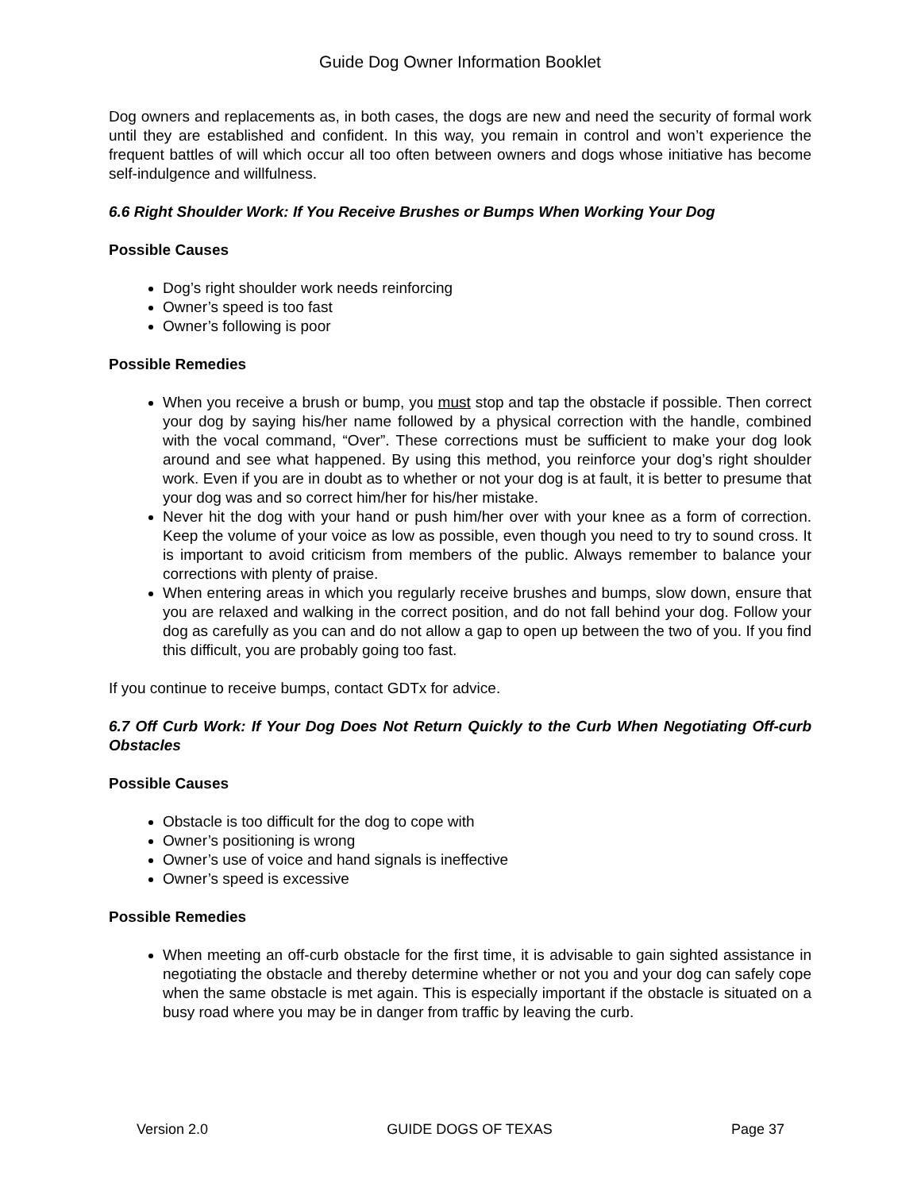Guide Dog Owner Information Booklet
Dog owners and replacements as, in both cases, the dogs are new and need the security of formal work until they are established and confident. In this way, you remain in control and won’t experience the frequent battles of will which occur all too often between owners and dogs whose initiative has become self-indulgence and willfulness.
6.6 Right Shoulder Work: If You Receive Brushes or Bumps When Working Your Dog
Possible Causes
Dog’s right shoulder work needs reinforcing
Owner’s speed is too fast
Owner’s following is poor
Possible Remedies
When you receive a brush or bump, you must stop and tap the obstacle if possible. Then correct your dog by saying his/her name followed by a physical correction with the handle, combined with the vocal command, “Over”. These corrections must be sufficient to make your dog look around and see what happened. By using this method, you reinforce your dog’s right shoulder work. Even if you are in doubt as to whether or not your dog is at fault, it is better to presume that your dog was and so correct him/her for his/her mistake.
Never hit the dog with your hand or push him/her over with your knee as a form of correction. Keep the volume of your voice as low as possible, even though you need to try to sound cross. It is important to avoid criticism from members of the public. Always remember to balance your corrections with plenty of praise.
When entering areas in which you regularly receive brushes and bumps, slow down, ensure that you are relaxed and walking in the correct position, and do not fall behind your dog. Follow your dog as carefully as you can and do not allow a gap to open up between the two of you. If you find this difficult, you are probably going too fast.
If you continue to receive bumps, contact GDTx for advice.
6.7 Off Curb Work: If Your Dog Does Not Return Quickly to the Curb When Negotiating Off-curb Obstacles
Possible Causes
Obstacle is too difficult for the dog to cope with
Owner’s positioning is wrong
Owner’s use of voice and hand signals is ineffective
Owner’s speed is excessive
Possible Remedies
When meeting an off-curb obstacle for the first time, it is advisable to gain sighted assistance in negotiating the obstacle and thereby determine whether or not you and your dog can safely cope when the same obstacle is met again. This is especially important if the obstacle is situated on a busy road where you may be in danger from traffic by leaving the curb.
Version 2.0 GUIDE DOGS OF TEXAS Page 37